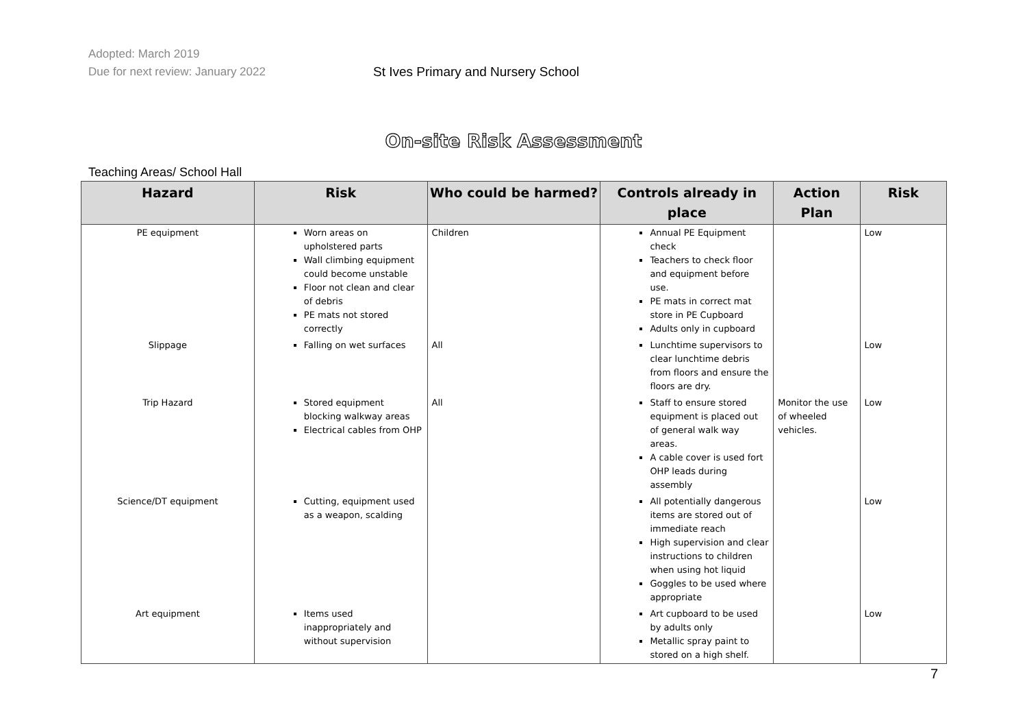Adopted: March 2019
Due for next review: January 2022
St Ives Primary and Nursery School
On-site Risk Assessment
Teaching Areas/ School Hall
| Hazard | Risk | Who could be harmed? | Controls already in place | Action Plan | Risk |
| --- | --- | --- | --- | --- | --- |
| PE equipment | Worn areas on upholstered parts Wall climbing equipment could become unstable Floor not clean and clear of debris PE mats not stored correctly | Children | Annual PE Equipment check Teachers to check floor and equipment before use. PE mats in correct mat store in PE Cupboard Adults only in cupboard | | Low |
| Slippage | Falling on wet surfaces | All | Lunchtime supervisors to clear lunchtime debris from floors and ensure the floors are dry. | | Low |
| Trip Hazard | Stored equipment blocking walkway areas Electrical cables from OHP | All | Staff to ensure stored equipment is placed out of general walk way areas. A cable cover is used fort OHP leads during assembly | Monitor the use of wheeled vehicles. | Low |
| Science/DT equipment | Cutting, equipment used as a weapon, scalding | | All potentially dangerous items are stored out of immediate reach High supervision and clear instructions to children when using hot liquid Goggles to be used where appropriate | | Low |
| Art equipment | Items used inappropriately and without supervision | | Art cupboard to be used by adults only Metallic spray paint to stored on a high shelf. | | Low |
7